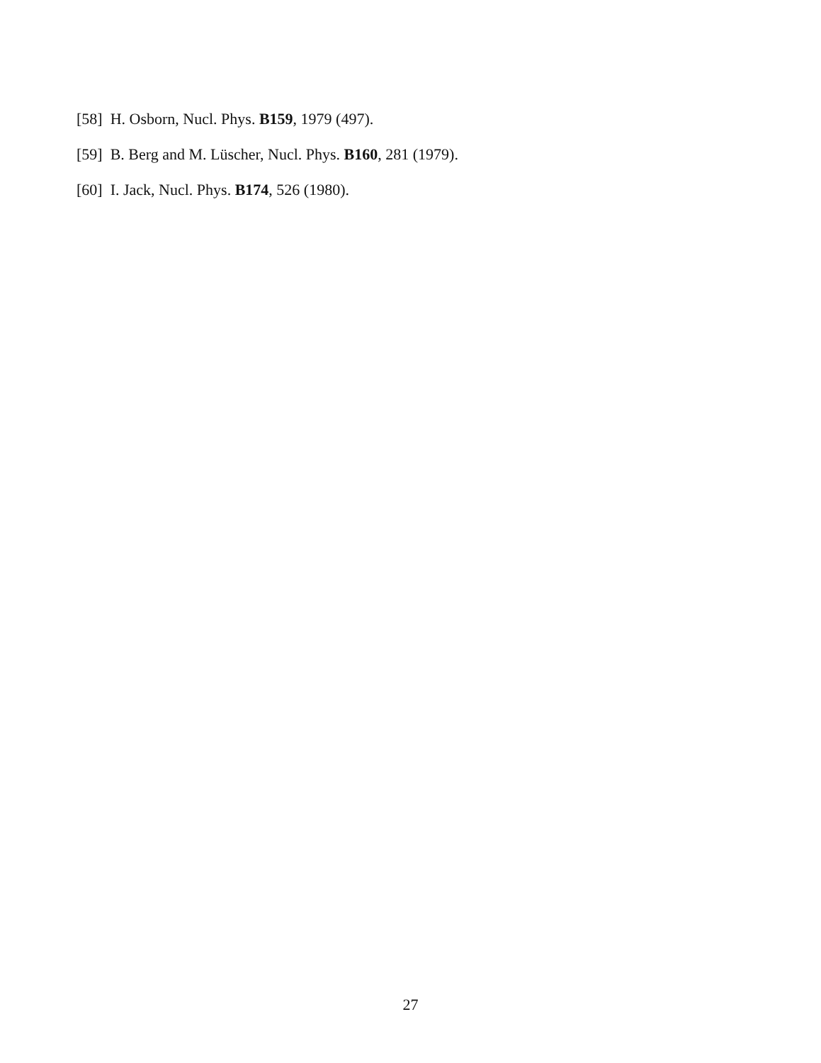[58] H. Osborn, Nucl. Phys. B159, 1979 (497).
[59] B. Berg and M. Lüscher, Nucl. Phys. B160, 281 (1979).
[60] I. Jack, Nucl. Phys. B174, 526 (1980).
27